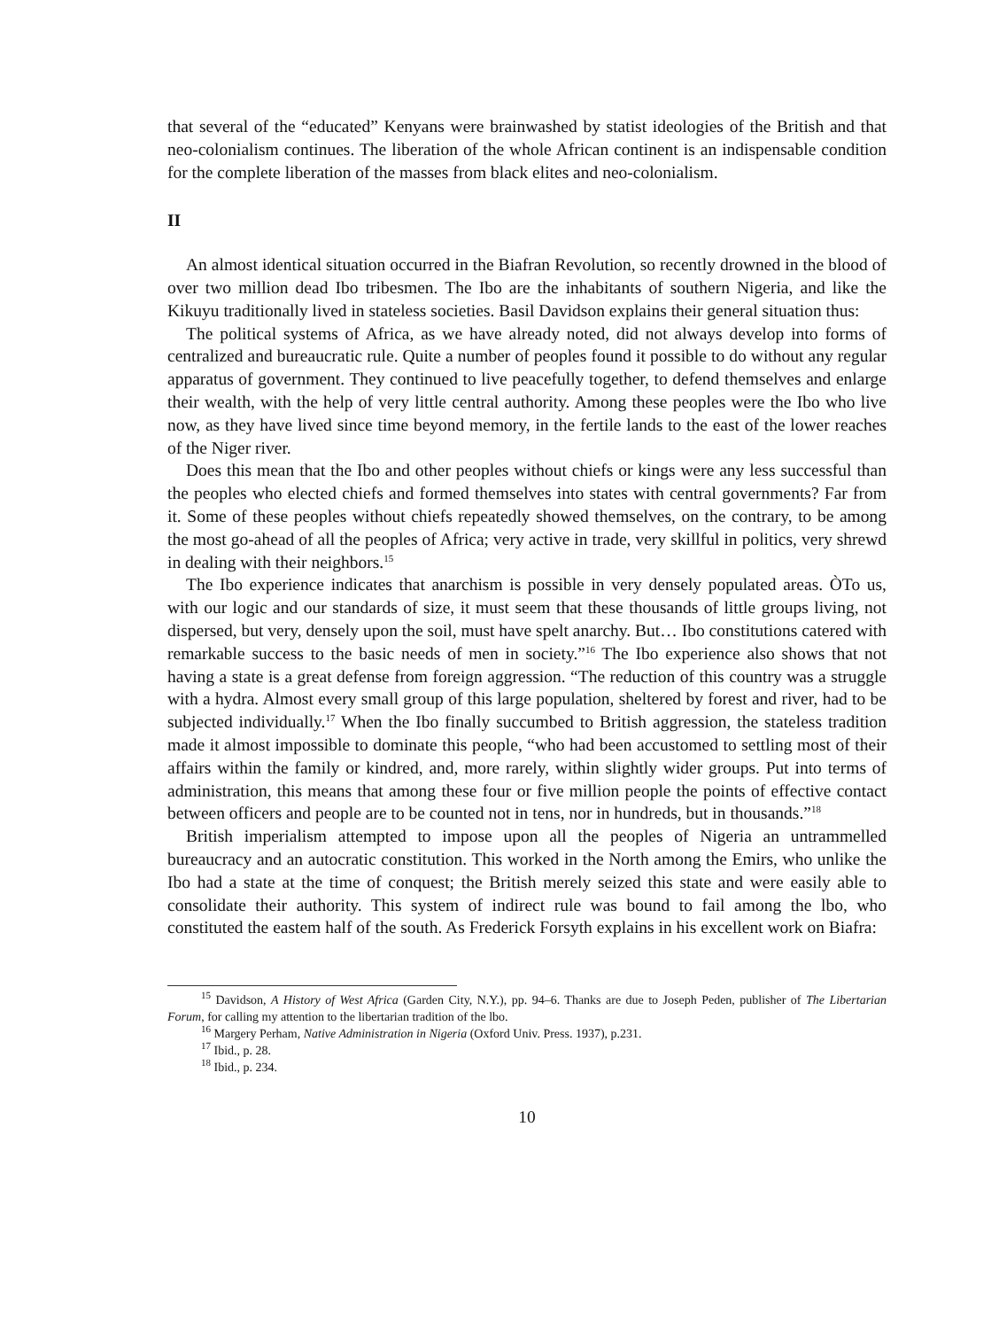that several of the “educated” Kenyans were brainwashed by statist ideologies of the British and that neo-colonialism continues. The liberation of the whole African continent is an indispensable condition for the complete liberation of the masses from black elites and neo-colonialism.
II
An almost identical situation occurred in the Biafran Revolution, so recently drowned in the blood of over two million dead Ibo tribesmen. The Ibo are the inhabitants of southern Nigeria, and like the Kikuyu traditionally lived in stateless societies. Basil Davidson explains their general situation thus:
The political systems of Africa, as we have already noted, did not always develop into forms of centralized and bureaucratic rule. Quite a number of peoples found it possible to do without any regular apparatus of government. They continued to live peacefully together, to defend themselves and enlarge their wealth, with the help of very little central authority. Among these peoples were the Ibo who live now, as they have lived since time beyond memory, in the fertile lands to the east of the lower reaches of the Niger river.
Does this mean that the Ibo and other peoples without chiefs or kings were any less successful than the peoples who elected chiefs and formed themselves into states with central governments? Far from it. Some of these peoples without chiefs repeatedly showed themselves, on the contrary, to be among the most go-ahead of all the peoples of Africa; very active in trade, very skillful in politics, very shrewd in dealing with their neighbors.<sup>15</sup>
The Ibo experience indicates that anarchism is possible in very densely populated areas. ÒTo us, with our logic and our standards of size, it must seem that these thousands of little groups living, not dispersed, but very, densely upon the soil, must have spelt anarchy. But… Ibo constitutions catered with remarkable success to the basic needs of men in society.”<sup>16</sup> The Ibo experience also shows that not having a state is a great defense from foreign aggression. “The reduction of this country was a struggle with a hydra. Almost every small group of this large population, sheltered by forest and river, had to be subjected individually.<sup>17</sup> When the Ibo finally succumbed to British aggression, the stateless tradition made it almost impossible to dominate this people, “who had been accustomed to settling most of their affairs within the family or kindred, and, more rarely, within slightly wider groups. Put into terms of administration, this means that among these four or five million people the points of effective contact between officers and people are to be counted not in tens, nor in hundreds, but in thousands.”<sup>18</sup>
British imperialism attempted to impose upon all the peoples of Nigeria an untrammelled bureaucracy and an autocratic constitution. This worked in the North among the Emirs, who unlike the Ibo had a state at the time of conquest; the British merely seized this state and were easily able to consolidate their authority. This system of indirect rule was bound to fail among the lbo, who constituted the eastem half of the south. As Frederick Forsyth explains in his excellent work on Biafra:
<sup>15</sup> Davidson, A History of West Africa (Garden City, N.Y.), pp. 94–6. Thanks are due to Joseph Peden, publisher of The Libertarian Forum, for calling my attention to the libertarian tradition of the lbo.
<sup>16</sup> Margery Perham, Native Administration in Nigeria (Oxford Univ. Press. 1937), p.231.
<sup>17</sup> Ibid., p. 28.
<sup>18</sup> Ibid., p. 234.
10